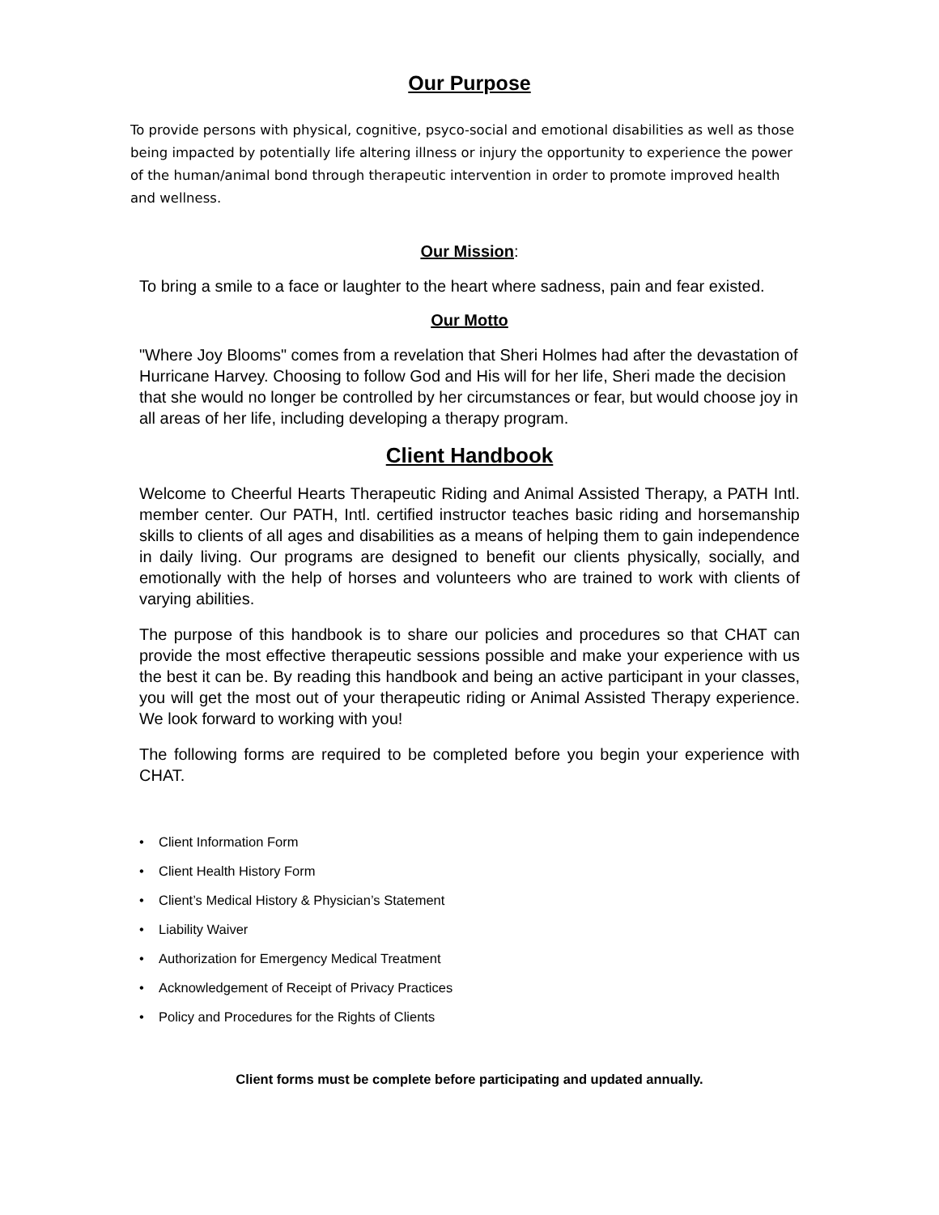Our Purpose
To provide persons with physical, cognitive, psyco-social and emotional disabilities as well as those being impacted by potentially life altering illness or injury the opportunity to experience the power of the human/animal bond through therapeutic intervention in order to promote improved health and wellness.
Our Mission:
To bring a smile to a face or laughter to the heart where sadness, pain and fear existed.
Our Motto
"Where Joy Blooms" comes from a revelation that Sheri Holmes had after the devastation of Hurricane Harvey. Choosing to follow God and His will for her life, Sheri made the decision that she would no longer be controlled by her circumstances or fear, but would choose joy in all areas of her life, including developing a therapy program.
Client Handbook
Welcome to Cheerful Hearts Therapeutic Riding and Animal Assisted Therapy, a PATH Intl. member center. Our PATH, Intl. certified instructor teaches basic riding and horsemanship skills to clients of all ages and disabilities as a means of helping them to gain independence in daily living. Our programs are designed to benefit our clients physically, socially, and emotionally with the help of horses and volunteers who are trained to work with clients of varying abilities.
The purpose of this handbook is to share our policies and procedures so that CHAT can provide the most effective therapeutic sessions possible and make your experience with us the best it can be. By reading this handbook and being an active participant in your classes, you will get the most out of your therapeutic riding or Animal Assisted Therapy experience. We look forward to working with you!
The following forms are required to be completed before you begin your experience with CHAT.
• Client Information Form
• Client Health History Form
• Client’s Medical History & Physician’s Statement
• Liability Waiver
• Authorization for Emergency Medical Treatment
• Acknowledgement of Receipt of Privacy Practices
• Policy and Procedures for the Rights of Clients
Client forms must be complete before participating and updated annually.